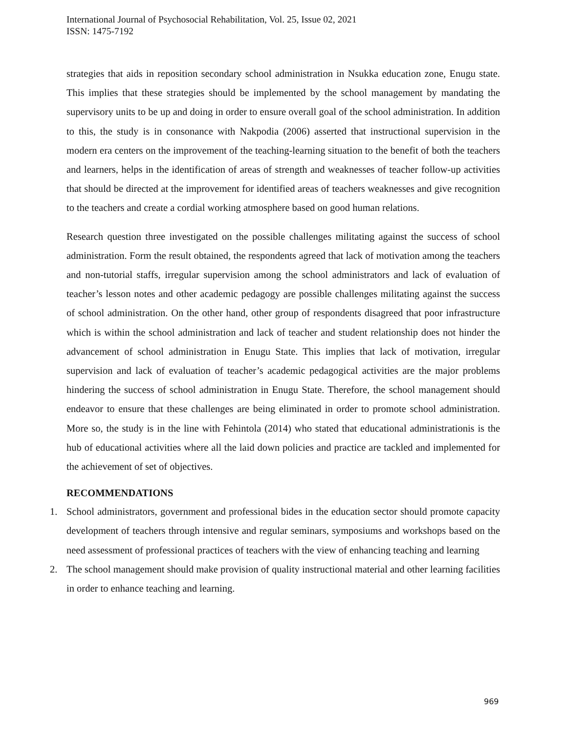International Journal of Psychosocial Rehabilitation, Vol. 25, Issue 02, 2021
ISSN: 1475-7192
strategies that aids in reposition secondary school administration in Nsukka education zone, Enugu state. This implies that these strategies should be implemented by the school management by mandating the supervisory units to be up and doing in order to ensure overall goal of the school administration. In addition to this, the study is in consonance with Nakpodia (2006) asserted that instructional supervision in the modern era centers on the improvement of the teaching-learning situation to the benefit of both the teachers and learners, helps in the identification of areas of strength and weaknesses of teacher follow-up activities that should be directed at the improvement for identified areas of teachers weaknesses and give recognition to the teachers and create a cordial working atmosphere based on good human relations.
Research question three investigated on the possible challenges militating against the success of school administration. Form the result obtained, the respondents agreed that lack of motivation among the teachers and non-tutorial staffs, irregular supervision among the school administrators and lack of evaluation of teacher’s lesson notes and other academic pedagogy are possible challenges militating against the success of school administration. On the other hand, other group of respondents disagreed that poor infrastructure which is within the school administration and lack of teacher and student relationship does not hinder the advancement of school administration in Enugu State. This implies that lack of motivation, irregular supervision and lack of evaluation of teacher’s academic pedagogical activities are the major problems hindering the success of school administration in Enugu State. Therefore, the school management should endeavor to ensure that these challenges are being eliminated in order to promote school administration. More so, the study is in the line with Fehintola (2014) who stated that educational administrationis is the hub of educational activities where all the laid down policies and practice are tackled and implemented for the achievement of set of objectives.
RECOMMENDATIONS
1. School administrators, government and professional bides in the education sector should promote capacity development of teachers through intensive and regular seminars, symposiums and workshops based on the need assessment of professional practices of teachers with the view of enhancing teaching and learning
2. The school management should make provision of quality instructional material and other learning facilities in order to enhance teaching and learning.
969